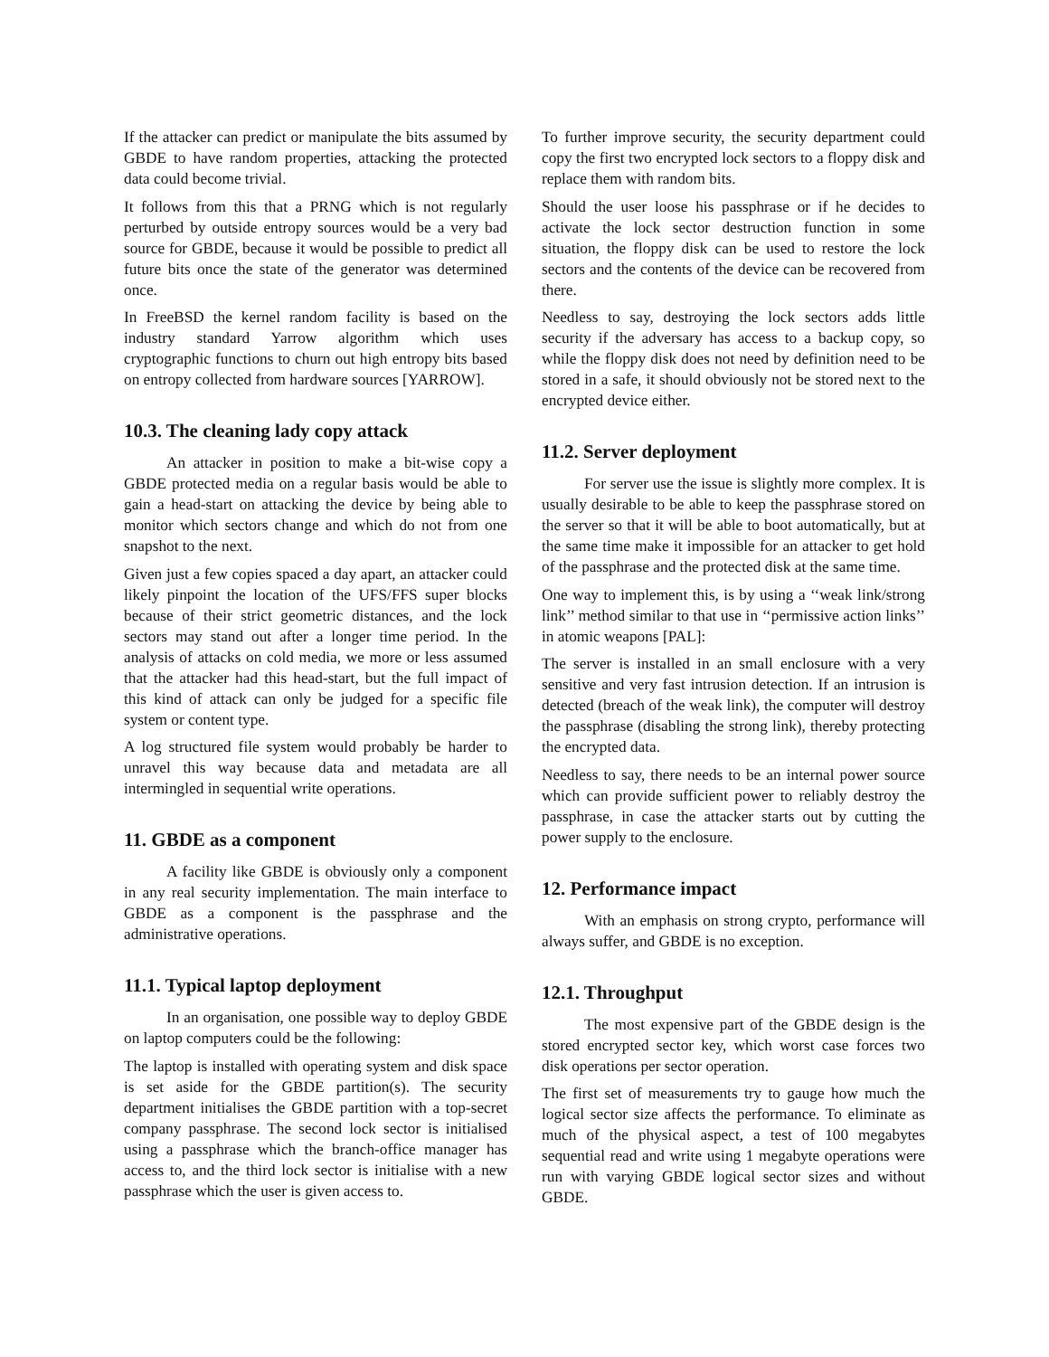If the attacker can predict or manipulate the bits assumed by GBDE to have random properties, attacking the protected data could become trivial.
It follows from this that a PRNG which is not regularly perturbed by outside entropy sources would be a very bad source for GBDE, because it would be possible to predict all future bits once the state of the generator was determined once.
In FreeBSD the kernel random facility is based on the industry standard Yarrow algorithm which uses cryptographic functions to churn out high entropy bits based on entropy collected from hardware sources [YARROW].
10.3. The cleaning lady copy attack
An attacker in position to make a bit-wise copy a GBDE protected media on a regular basis would be able to gain a head-start on attacking the device by being able to monitor which sectors change and which do not from one snapshot to the next.
Given just a few copies spaced a day apart, an attacker could likely pinpoint the location of the UFS/FFS super blocks because of their strict geometric distances, and the lock sectors may stand out after a longer time period. In the analysis of attacks on cold media, we more or less assumed that the attacker had this head-start, but the full impact of this kind of attack can only be judged for a specific file system or content type.
A log structured file system would probably be harder to unravel this way because data and metadata are all intermingled in sequential write operations.
11. GBDE as a component
A facility like GBDE is obviously only a component in any real security implementation. The main interface to GBDE as a component is the passphrase and the administrative operations.
11.1. Typical laptop deployment
In an organisation, one possible way to deploy GBDE on laptop computers could be the following:
The laptop is installed with operating system and disk space is set aside for the GBDE partition(s). The security department initialises the GBDE partition with a top-secret company passphrase. The second lock sector is initialised using a passphrase which the branch-office manager has access to, and the third lock sector is initialise with a new passphrase which the user is given access to.
To further improve security, the security department could copy the first two encrypted lock sectors to a floppy disk and replace them with random bits.
Should the user loose his passphrase or if he decides to activate the lock sector destruction function in some situation, the floppy disk can be used to restore the lock sectors and the contents of the device can be recovered from there.
Needless to say, destroying the lock sectors adds little security if the adversary has access to a backup copy, so while the floppy disk does not need by definition need to be stored in a safe, it should obviously not be stored next to the encrypted device either.
11.2. Server deployment
For server use the issue is slightly more complex. It is usually desirable to be able to keep the passphrase stored on the server so that it will be able to boot automatically, but at the same time make it impossible for an attacker to get hold of the passphrase and the protected disk at the same time.
One way to implement this, is by using a ‘‘weak link/strong link’’ method similar to that use in ‘‘permissive action links’’ in atomic weapons [PAL]:
The server is installed in an small enclosure with a very sensitive and very fast intrusion detection. If an intrusion is detected (breach of the weak link), the computer will destroy the passphrase (disabling the strong link), thereby protecting the encrypted data.
Needless to say, there needs to be an internal power source which can provide sufficient power to reliably destroy the passphrase, in case the attacker starts out by cutting the power supply to the enclosure.
12. Performance impact
With an emphasis on strong crypto, performance will always suffer, and GBDE is no exception.
12.1. Throughput
The most expensive part of the GBDE design is the stored encrypted sector key, which worst case forces two disk operations per sector operation.
The first set of measurements try to gauge how much the logical sector size affects the performance. To eliminate as much of the physical aspect, a test of 100 megabytes sequential read and write using 1 megabyte operations were run with varying GBDE logical sector sizes and without GBDE.